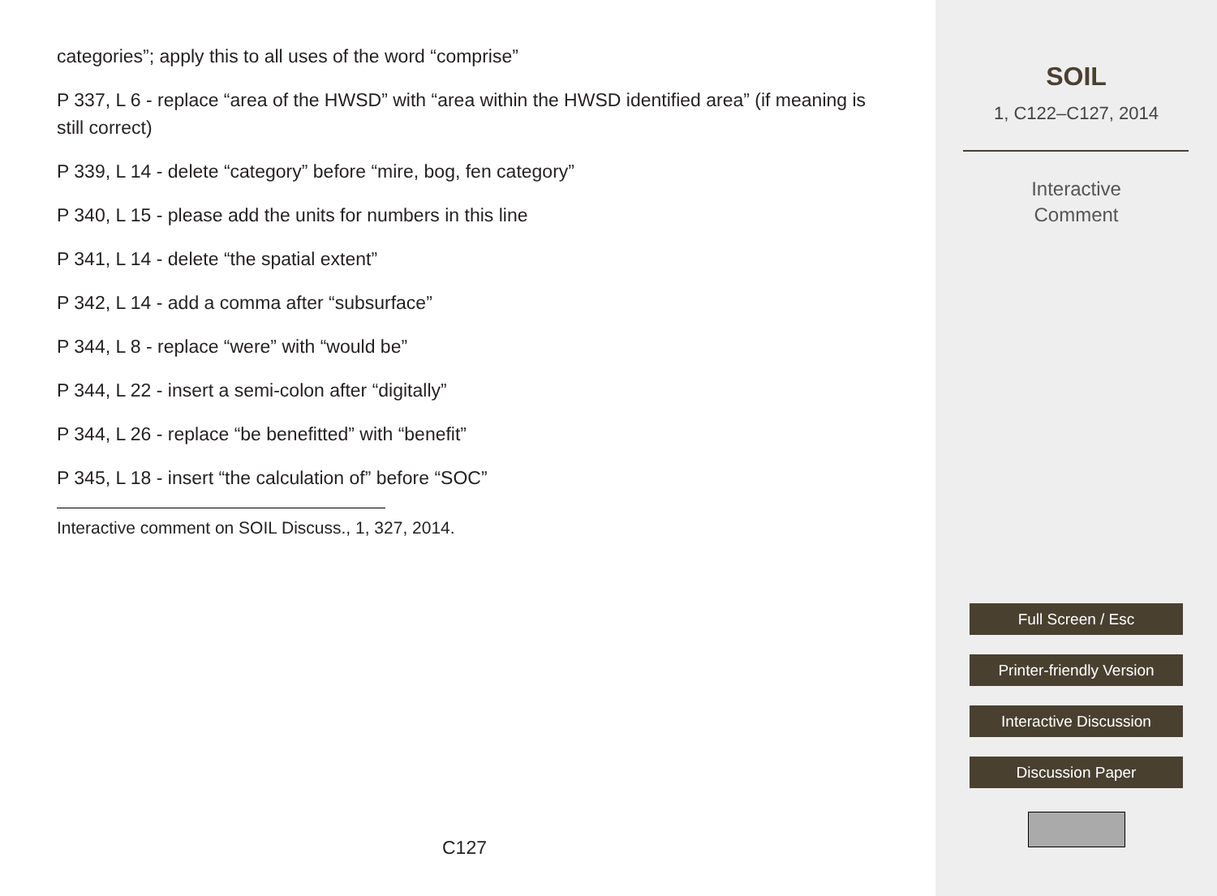categories”; apply this to all uses of the word “comprise”
P 337, L 6 - replace “area of the HWSD” with “area within the HWSD identified area” (if meaning is still correct)
P 339, L 14 - delete “category” before “mire, bog, fen category”
P 340, L 15 - please add the units for numbers in this line
P 341, L 14 - delete “the spatial extent”
P 342, L 14 - add a comma after “subsurface”
P 344, L 8 - replace “were” with “would be”
P 344, L 22 - insert a semi-colon after “digitally”
P 344, L 26 - replace “be benefitted” with “benefit”
P 345, L 18 - insert “the calculation of” before “SOC”
Interactive comment on SOIL Discuss., 1, 327, 2014.
C127
SOIL
1, C122–C127, 2014
Interactive
Comment
Full Screen / Esc
Printer-friendly Version
Interactive Discussion
Discussion Paper